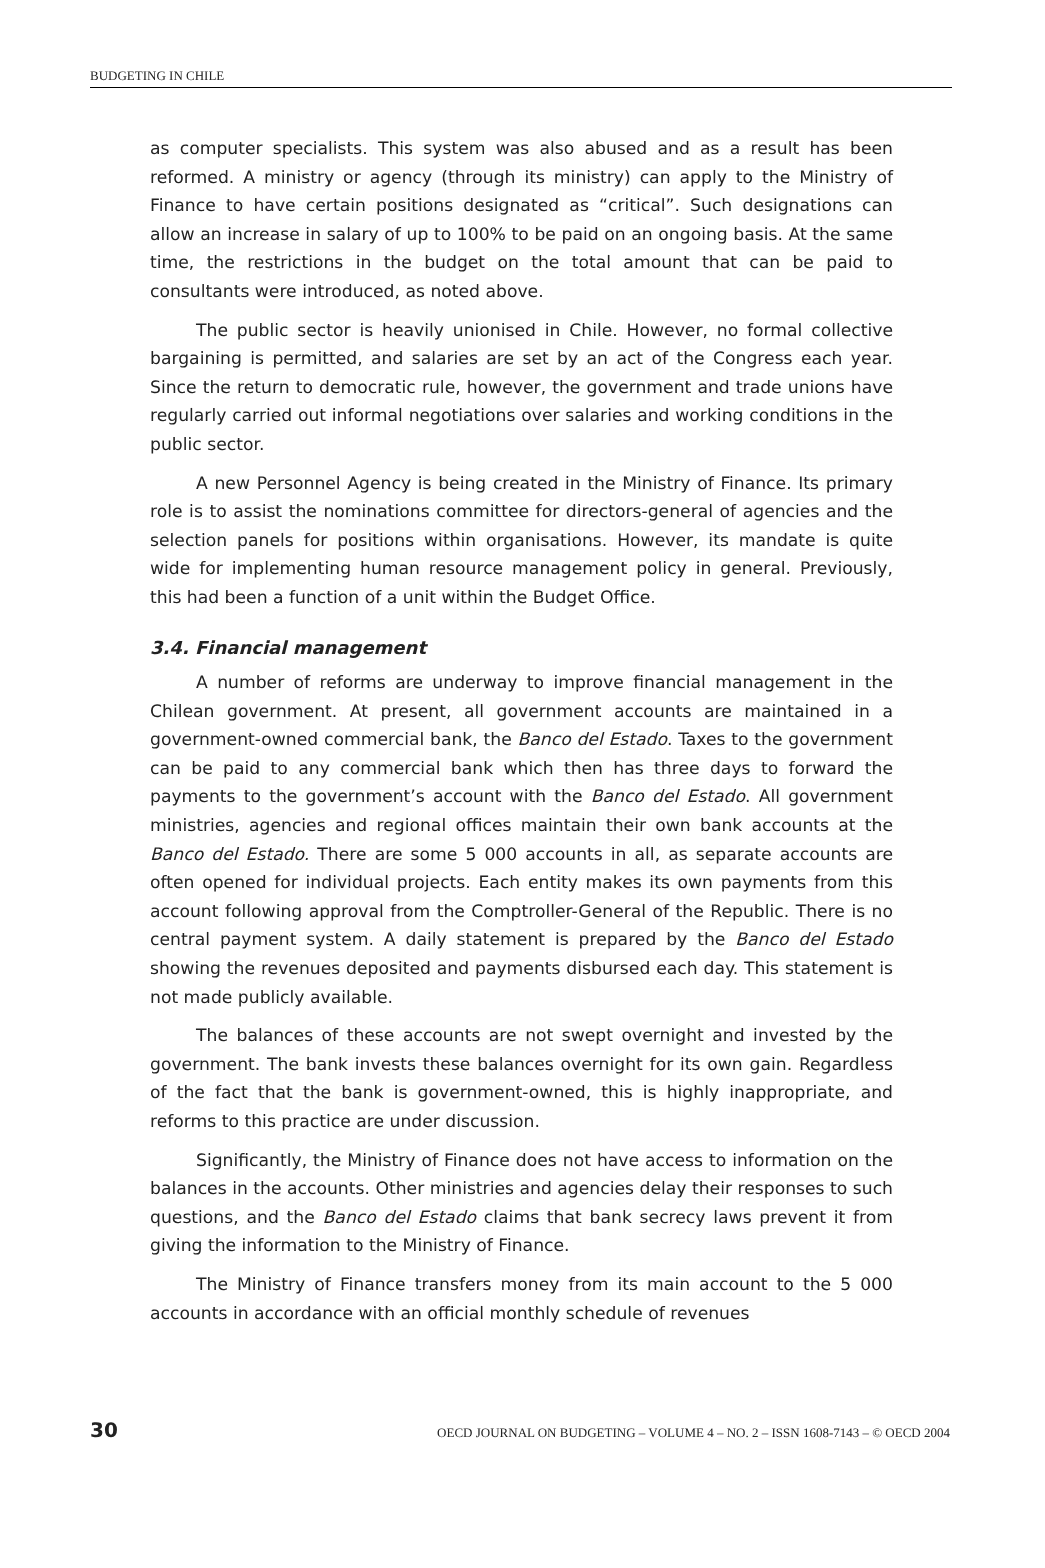BUDGETING IN CHILE
as computer specialists. This system was also abused and as a result has been reformed. A ministry or agency (through its ministry) can apply to the Ministry of Finance to have certain positions designated as “critical”. Such designations can allow an increase in salary of up to 100% to be paid on an ongoing basis. At the same time, the restrictions in the budget on the total amount that can be paid to consultants were introduced, as noted above.
The public sector is heavily unionised in Chile. However, no formal collective bargaining is permitted, and salaries are set by an act of the Congress each year. Since the return to democratic rule, however, the government and trade unions have regularly carried out informal negotiations over salaries and working conditions in the public sector.
A new Personnel Agency is being created in the Ministry of Finance. Its primary role is to assist the nominations committee for directors-general of agencies and the selection panels for positions within organisations. However, its mandate is quite wide for implementing human resource management policy in general. Previously, this had been a function of a unit within the Budget Office.
3.4. Financial management
A number of reforms are underway to improve financial management in the Chilean government. At present, all government accounts are maintained in a government-owned commercial bank, the Banco del Estado. Taxes to the government can be paid to any commercial bank which then has three days to forward the payments to the government’s account with the Banco del Estado. All government ministries, agencies and regional offices maintain their own bank accounts at the Banco del Estado. There are some 5 000 accounts in all, as separate accounts are often opened for individual projects. Each entity makes its own payments from this account following approval from the Comptroller-General of the Republic. There is no central payment system. A daily statement is prepared by the Banco del Estado showing the revenues deposited and payments disbursed each day. This statement is not made publicly available.
The balances of these accounts are not swept overnight and invested by the government. The bank invests these balances overnight for its own gain. Regardless of the fact that the bank is government-owned, this is highly inappropriate, and reforms to this practice are under discussion.
Significantly, the Ministry of Finance does not have access to information on the balances in the accounts. Other ministries and agencies delay their responses to such questions, and the Banco del Estado claims that bank secrecy laws prevent it from giving the information to the Ministry of Finance.
The Ministry of Finance transfers money from its main account to the 5 000 accounts in accordance with an official monthly schedule of revenues
30 OECD JOURNAL ON BUDGETING – VOLUME 4 – NO. 2 – ISSN 1608-7143 – © OECD 2004